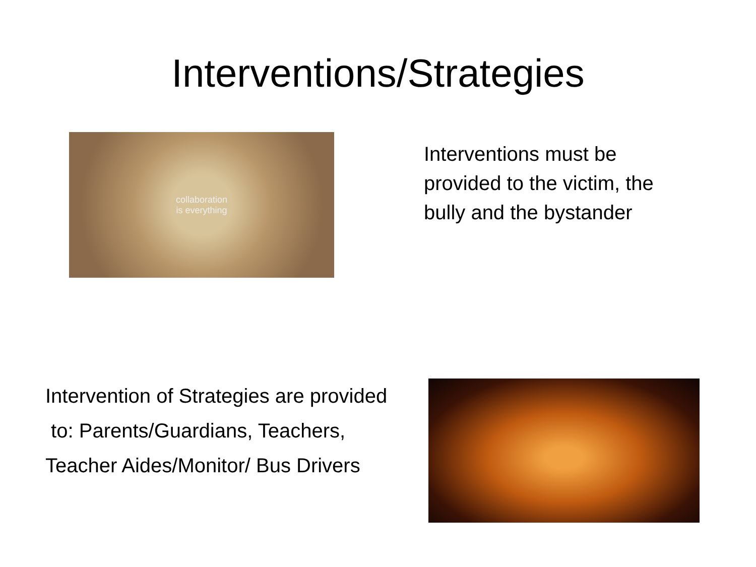Interventions/Strategies
collaboration
is everything
Interventions must be provided to the victim, the bully and the bystander
Intervention of Strategies are provided
to: Parents/Guardians, Teachers,
Teacher Aides/Monitor/ Bus Drivers